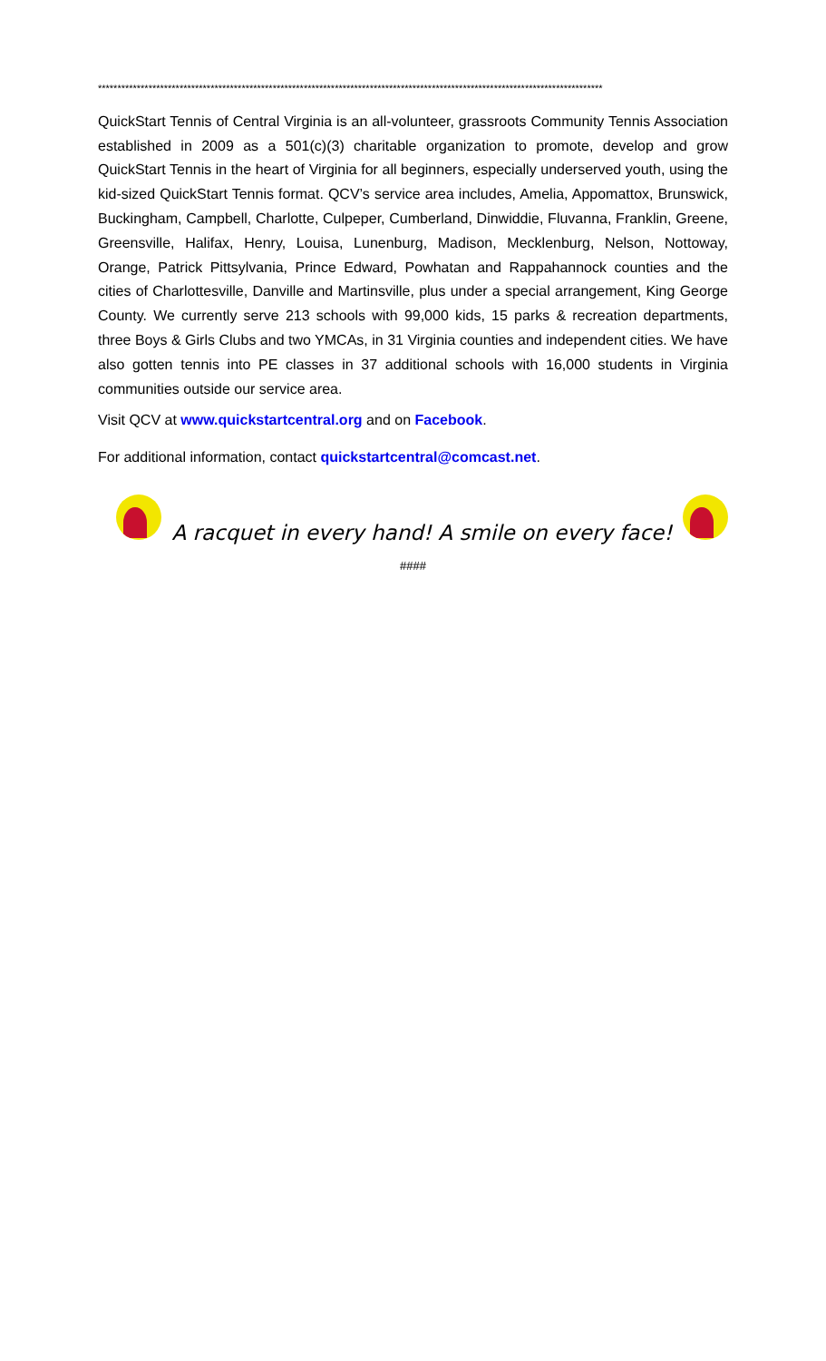**********************************************************************************************************************************
QuickStart Tennis of Central Virginia is an all-volunteer, grassroots Community Tennis Association established in 2009 as a 501(c)(3) charitable organization to promote, develop and grow QuickStart Tennis in the heart of Virginia for all beginners, especially underserved youth, using the kid-sized QuickStart Tennis format. QCV’s service area includes, Amelia, Appomattox, Brunswick, Buckingham, Campbell, Charlotte, Culpeper, Cumberland, Dinwiddie, Fluvanna, Franklin, Greene, Greensville, Halifax, Henry, Louisa, Lunenburg, Madison, Mecklenburg, Nelson, Nottoway, Orange, Patrick Pittsylvania, Prince Edward, Powhatan and Rappahannock counties and the cities of Charlottesville, Danville and Martinsville, plus under a special arrangement, King George County. We currently serve 213 schools with 99,000 kids, 15 parks & recreation departments, three Boys & Girls Clubs and two YMCAs, in 31 Virginia counties and independent cities. We have also gotten tennis into PE classes in 37 additional schools with 16,000 students in Virginia communities outside our service area.
Visit QCV at www.quickstartcentral.org and on Facebook.
For additional information, contact quickstartcentral@comcast.net.
A racquet in every hand! A smile on every face!
####